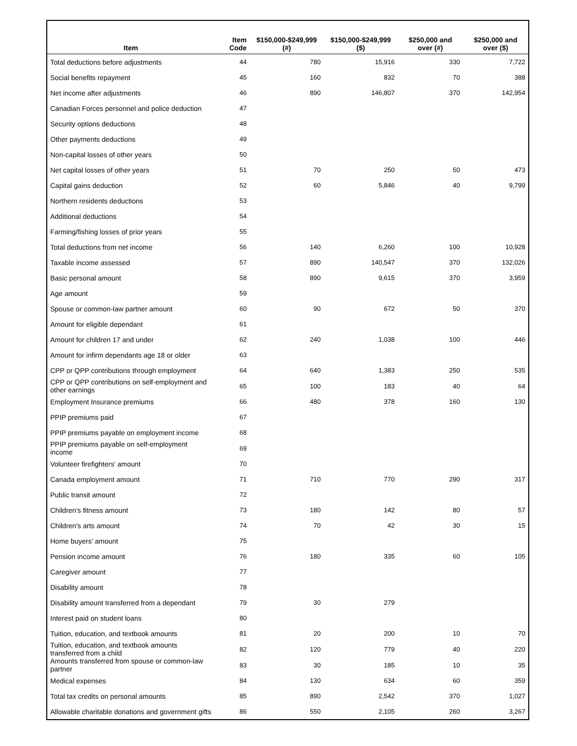| Item | Item Code | $150,000-$249,999 (#) | $150,000-$249,999 ($) | $250,000 and over (#) | $250,000 and over ($) |
| --- | --- | --- | --- | --- | --- |
| Total deductions before adjustments | 44 | 780 | 15,916 | 330 | 7,722 |
| Social benefits repayment | 45 | 160 | 832 | 70 | 388 |
| Net income after adjustments | 46 | 890 | 146,807 | 370 | 142,954 |
| Canadian Forces personnel and police deduction | 47 | | | | |
| Security options deductions | 48 | | | | |
| Other payments deductions | 49 | | | | |
| Non-capital losses of other years | 50 | | | | |
| Net capital losses of other years | 51 | 70 | 250 | 50 | 473 |
| Capital gains deduction | 52 | 60 | 5,846 | 40 | 9,799 |
| Northern residents deductions | 53 | | | | |
| Additional deductions | 54 | | | | |
| Farming/fishing losses of prior years | 55 | | | | |
| Total deductions from net income | 56 | 140 | 6,260 | 100 | 10,928 |
| Taxable income assessed | 57 | 890 | 140,547 | 370 | 132,026 |
| Basic personal amount | 58 | 890 | 9,615 | 370 | 3,959 |
| Age amount | 59 | | | | |
| Spouse or common-law partner amount | 60 | 90 | 672 | 50 | 370 |
| Amount for eligible dependant | 61 | | | | |
| Amount for children 17 and under | 62 | 240 | 1,038 | 100 | 446 |
| Amount for infirm dependants age 18 or older | 63 | | | | |
| CPP or QPP contributions through employment | 64 | 640 | 1,383 | 250 | 535 |
| CPP or QPP contributions on self-employment and other earnings | 65 | 100 | 183 | 40 | 64 |
| Employment Insurance premiums | 66 | 480 | 378 | 160 | 130 |
| PPIP premiums paid | 67 | | | | |
| PPIP premiums payable on employment income | 68 | | | | |
| PPIP premiums payable on self-employment income | 69 | | | | |
| Volunteer firefighters' amount | 70 | | | | |
| Canada employment amount | 71 | 710 | 770 | 290 | 317 |
| Public transit amount | 72 | | | | |
| Children's fitness amount | 73 | 180 | 142 | 80 | 57 |
| Children's arts amount | 74 | 70 | 42 | 30 | 15 |
| Home buyers' amount | 75 | | | | |
| Pension income amount | 76 | 180 | 335 | 60 | 105 |
| Caregiver amount | 77 | | | | |
| Disability amount | 78 | | | | |
| Disability amount transferred from a dependant | 79 | 30 | 279 | | |
| Interest paid on student loans | 80 | | | | |
| Tuition, education, and textbook amounts | 81 | 20 | 200 | 10 | 70 |
| Tuition, education, and textbook amounts transferred from a child | 82 | 120 | 779 | 40 | 220 |
| Amounts transferred from spouse or common-law partner | 83 | 30 | 185 | 10 | 35 |
| Medical expenses | 84 | 130 | 634 | 60 | 359 |
| Total tax credits on personal amounts | 85 | 890 | 2,542 | 370 | 1,027 |
| Allowable charitable donations and government gifts | 86 | 550 | 2,105 | 260 | 3,267 |